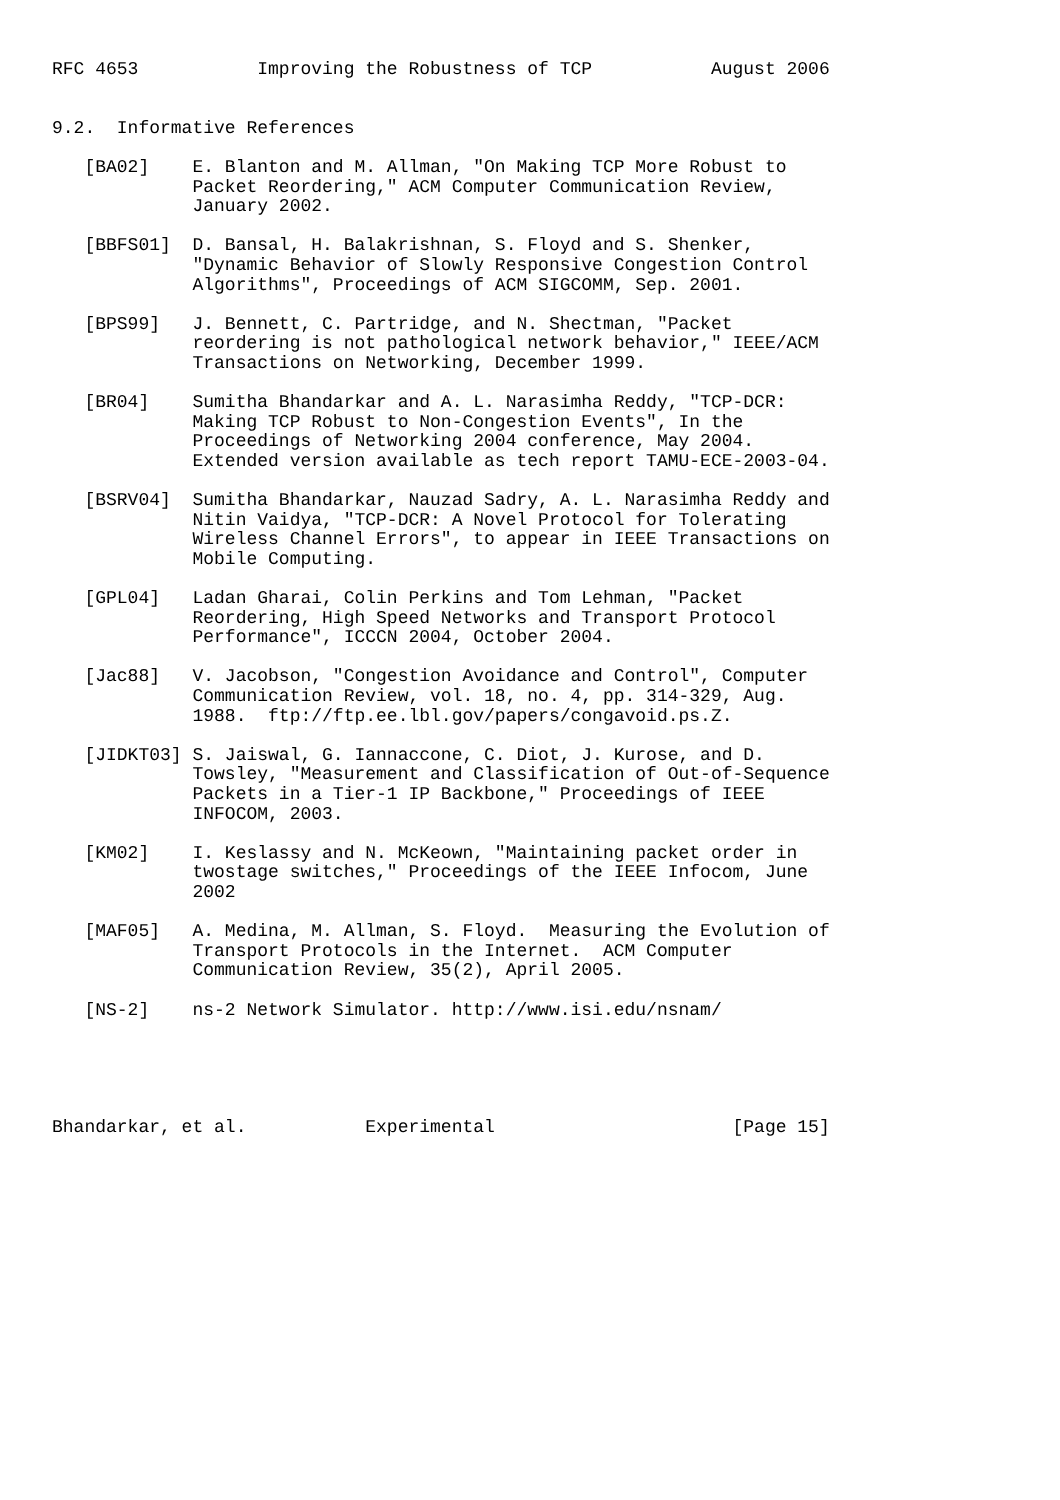RFC 4653           Improving the Robustness of TCP           August 2006


9.2.  Informative References

   [BA02]    E. Blanton and M. Allman, "On Making TCP More Robust to
             Packet Reordering," ACM Computer Communication Review,
             January 2002.

   [BBFS01]  D. Bansal, H. Balakrishnan, S. Floyd and S. Shenker,
             "Dynamic Behavior of Slowly Responsive Congestion Control
             Algorithms", Proceedings of ACM SIGCOMM, Sep. 2001.

   [BPS99]   J. Bennett, C. Partridge, and N. Shectman, "Packet
             reordering is not pathological network behavior," IEEE/ACM
             Transactions on Networking, December 1999.

   [BR04]    Sumitha Bhandarkar and A. L. Narasimha Reddy, "TCP-DCR:
             Making TCP Robust to Non-Congestion Events", In the
             Proceedings of Networking 2004 conference, May 2004.
             Extended version available as tech report TAMU-ECE-2003-04.

   [BSRV04]  Sumitha Bhandarkar, Nauzad Sadry, A. L. Narasimha Reddy and
             Nitin Vaidya, "TCP-DCR: A Novel Protocol for Tolerating
             Wireless Channel Errors", to appear in IEEE Transactions on
             Mobile Computing.

   [GPL04]   Ladan Gharai, Colin Perkins and Tom Lehman, "Packet
             Reordering, High Speed Networks and Transport Protocol
             Performance", ICCCN 2004, October 2004.

   [Jac88]   V. Jacobson, "Congestion Avoidance and Control", Computer
             Communication Review, vol. 18, no. 4, pp. 314-329, Aug.
             1988.  ftp://ftp.ee.lbl.gov/papers/congavoid.ps.Z.

   [JIDKT03] S. Jaiswal, G. Iannaccone, C. Diot, J. Kurose, and D.
             Towsley, "Measurement and Classification of Out-of-Sequence
             Packets in a Tier-1 IP Backbone," Proceedings of IEEE
             INFOCOM, 2003.

   [KM02]    I. Keslassy and N. McKeown, "Maintaining packet order in
             twostage switches," Proceedings of the IEEE Infocom, June
             2002

   [MAF05]   A. Medina, M. Allman, S. Floyd.  Measuring the Evolution of
             Transport Protocols in the Internet.  ACM Computer
             Communication Review, 35(2), April 2005.

   [NS-2]    ns-2 Network Simulator. http://www.isi.edu/nsnam/





Bhandarkar, et al.           Experimental                      [Page 15]